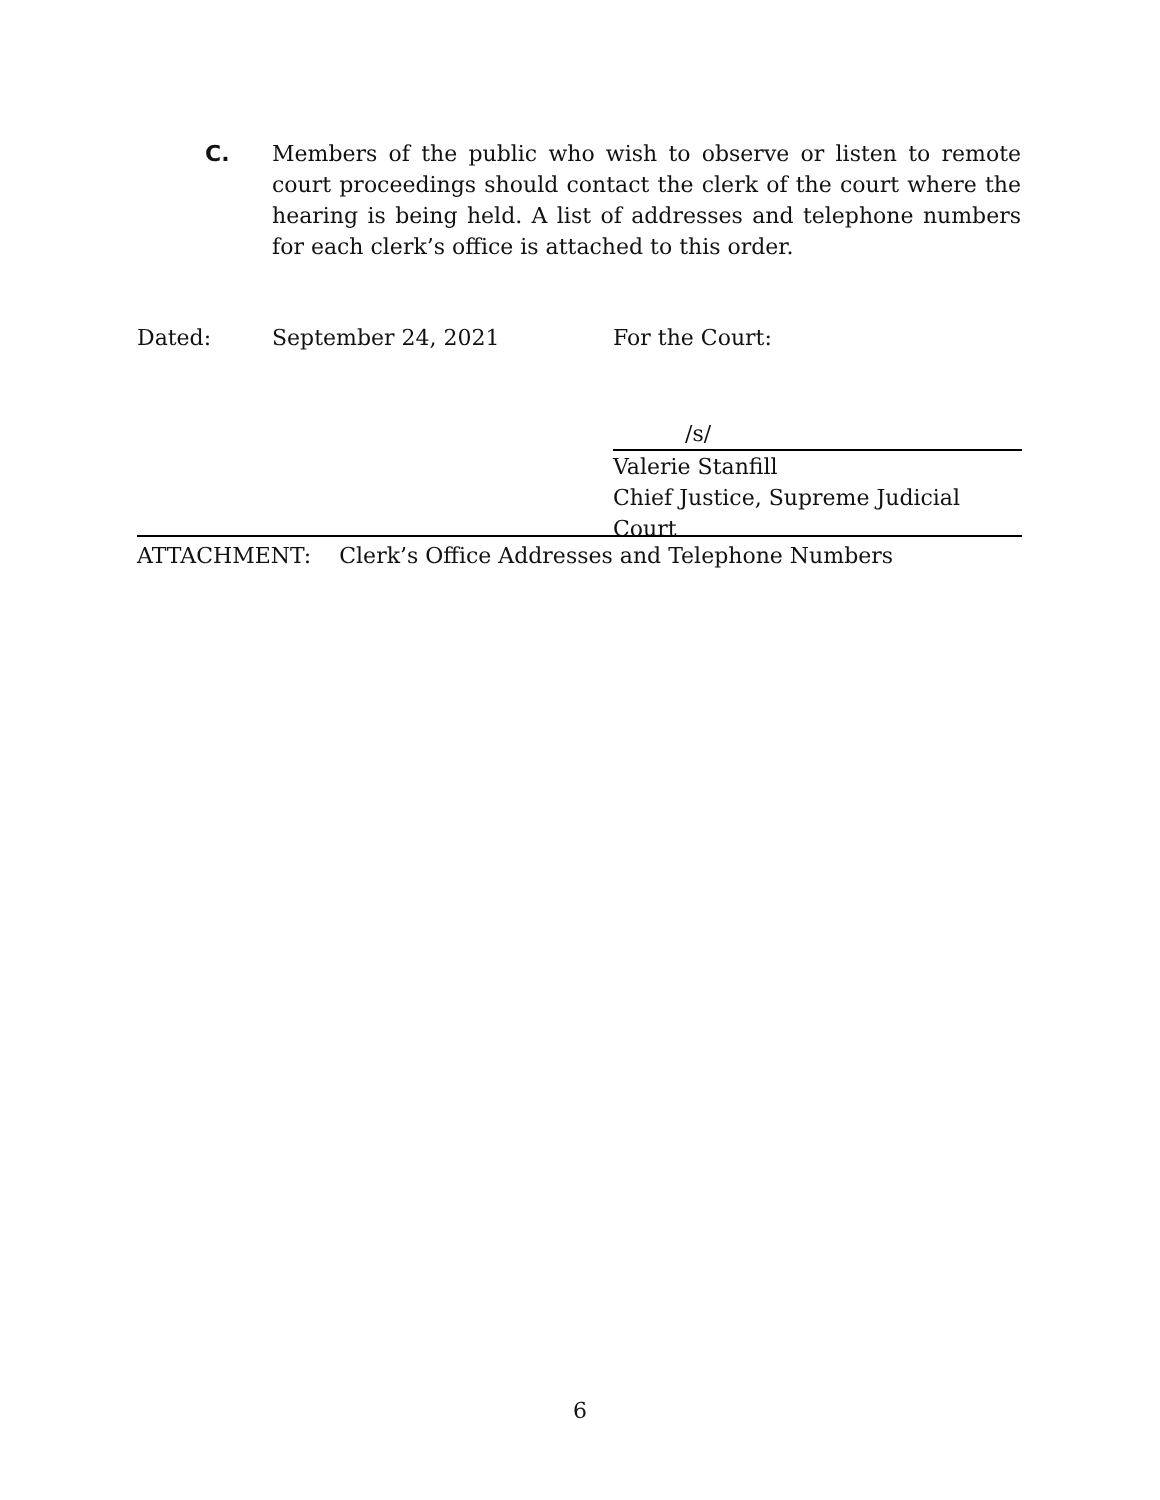C. Members of the public who wish to observe or listen to remote court proceedings should contact the clerk of the court where the hearing is being held. A list of addresses and telephone numbers for each clerk’s office is attached to this order.
Dated: September 24, 2021 For the Court:
/s/
Valerie Stanfill
Chief Justice, Supreme Judicial Court
ATTACHMENT: Clerk’s Office Addresses and Telephone Numbers
6